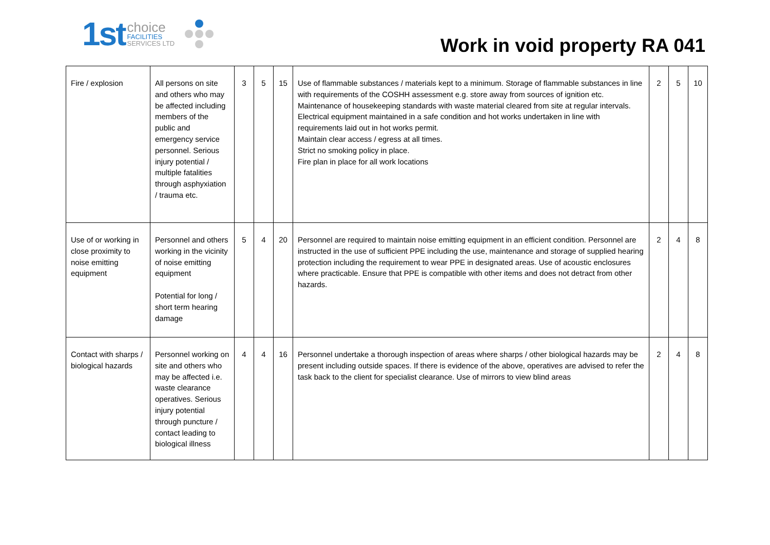1st
choice
FACILITIES
SERVICES LTD
Work in void property RA 041
| Fire / explosion | All persons on site and others who may be affected including members of the public and emergency service personnel. Serious injury potential / multiple fatalities through asphyxiation / trauma etc. | 3 | 5 | 15 | Use of flammable substances / materials kept to a minimum. Storage of flammable substances in line with requirements of the COSHH assessment e.g. store away from sources of ignition etc. Maintenance of housekeeping standards with waste material cleared from site at regular intervals. Electrical equipment maintained in a safe condition and hot works undertaken in line with requirements laid out in hot works permit. Maintain clear access / egress at all times. Strict no smoking policy in place. Fire plan in place for all work locations | 2 | 5 | 10 |
| Use of or working in close proximity to noise emitting equipment | Personnel and others working in the vicinity of noise emitting equipment Potential for long / short term hearing damage | 5 | 4 | 20 | Personnel are required to maintain noise emitting equipment in an efficient condition. Personnel are instructed in the use of sufficient PPE including the use, maintenance and storage of supplied hearing protection including the requirement to wear PPE in designated areas. Use of acoustic enclosures where practicable. Ensure that PPE is compatible with other items and does not detract from other hazards. | 2 | 4 | 8 |
| Contact with sharps / biological hazards | Personnel working on site and others who may be affected i.e. waste clearance operatives. Serious injury potential through puncture / contact leading to biological illness | 4 | 4 | 16 | Personnel undertake a thorough inspection of areas where sharps / other biological hazards may be present including outside spaces. If there is evidence of the above, operatives are advised to refer the task back to the client for specialist clearance. Use of mirrors to view blind areas | 2 | 4 | 8 |